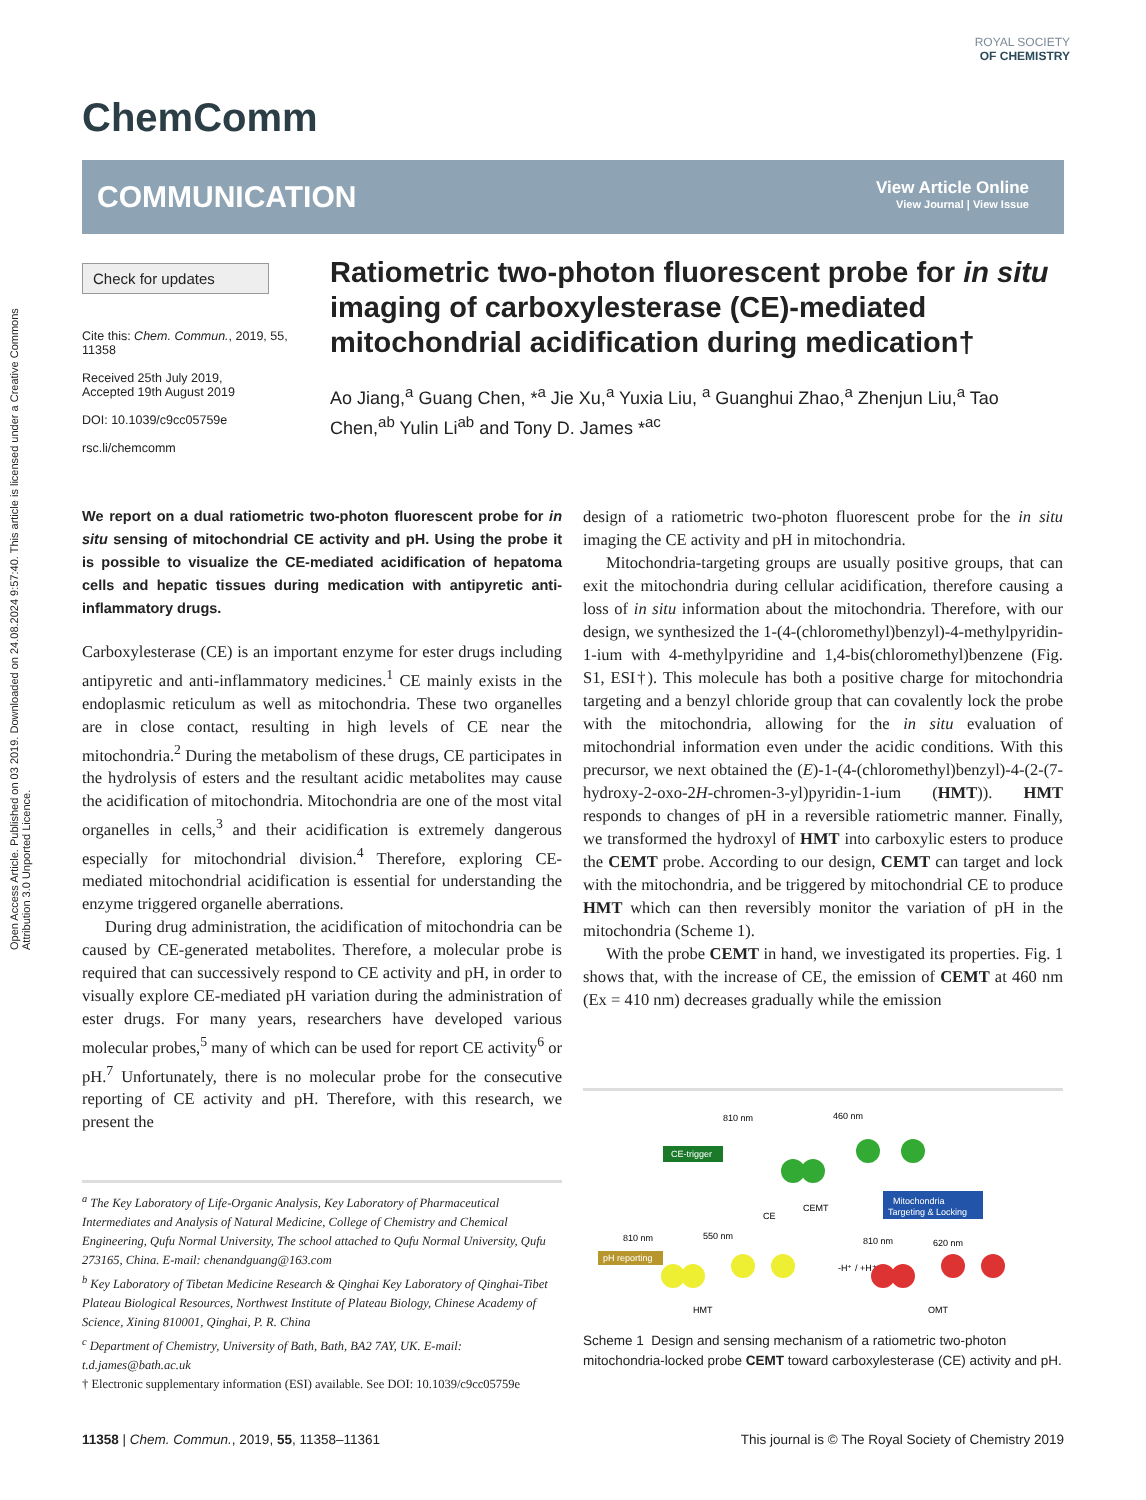Open Access Article. Published on 03 2019. Downloaded on 24.08.2024 9:57:40. This article is licensed under a Creative Commons Attribution 3.0 Unported Licence.
ChemComm
ROYAL SOCIETY
OF CHEMISTRY
COMMUNICATION
View Article Online
View Journal | View Issue
Check for updates
Cite this: Chem. Commun., 2019, 55, 11358
Received 25th July 2019,
Accepted 19th August 2019
DOI: 10.1039/c9cc05759e
rsc.li/chemcomm
Ratiometric two-photon fluorescent probe for in situ imaging of carboxylesterase (CE)-mediated mitochondrial acidification during medication†
Ao Jiang,<sup>a</sup> Guang Chen, *<sup>a</sup> Jie Xu,<sup>a</sup> Yuxia Liu, <sup>a</sup> Guanghui Zhao,<sup>a</sup> Zhenjun Liu,<sup>a</sup> Tao Chen,<sup>ab</sup> Yulin Li<sup>ab</sup> and Tony D. James *<sup>ac</sup>
We report on a dual ratiometric two-photon fluorescent probe for in situ sensing of mitochondrial CE activity and pH. Using the probe it is possible to visualize the CE-mediated acidification of hepatoma cells and hepatic tissues during medication with antipyretic anti-inflammatory drugs.
Carboxylesterase (CE) is an important enzyme for ester drugs including antipyretic and anti-inflammatory medicines.<sup>1</sup> CE mainly exists in the endoplasmic reticulum as well as mitochondria. These two organelles are in close contact, resulting in high levels of CE near the mitochondria.<sup>2</sup> During the metabolism of these drugs, CE participates in the hydrolysis of esters and the resultant acidic metabolites may cause the acidification of mitochondria. Mitochondria are one of the most vital organelles in cells,<sup>3</sup> and their acidification is extremely dangerous especially for mitochondrial division.<sup>4</sup> Therefore, exploring CE-mediated mitochondrial acidification is essential for understanding the enzyme triggered organelle aberrations.
During drug administration, the acidification of mitochondria can be caused by CE-generated metabolites. Therefore, a molecular probe is required that can successively respond to CE activity and pH, in order to visually explore CE-mediated pH variation during the administration of ester drugs. For many years, researchers have developed various molecular probes,<sup>5</sup> many of which can be used for report CE activity<sup>6</sup> or pH.<sup>7</sup> Unfortunately, there is no molecular probe for the consecutive reporting of CE activity and pH. Therefore, with this research, we present the
design of a ratiometric two-photon fluorescent probe for the in situ imaging the CE activity and pH in mitochondria.
Mitochondria-targeting groups are usually positive groups, that can exit the mitochondria during cellular acidification, therefore causing a loss of in situ information about the mitochondria. Therefore, with our design, we synthesized the 1-(4-(chloromethyl)benzyl)-4-methylpyridin-1-ium with 4-methylpyridine and 1,4-bis(chloromethyl)benzene (Fig. S1, ESI†). This molecule has both a positive charge for mitochondria targeting and a benzyl chloride group that can covalently lock the probe with the mitochondria, allowing for the in situ evaluation of mitochondrial information even under the acidic conditions. With this precursor, we next obtained the (E)-1-(4-(chloromethyl)benzyl)-4-(2-(7-hydroxy-2-oxo-2H-chromen-3-yl)pyridin-1-ium (HMT)). HMT responds to changes of pH in a reversible ratiometric manner. Finally, we transformed the hydroxyl of HMT into carboxylic esters to produce the CEMT probe. According to our design, CEMT can target and lock with the mitochondria, and be triggered by mitochondrial CE to produce HMT which can then reversibly monitor the variation of pH in the mitochondria (Scheme 1).
With the probe CEMT in hand, we investigated its properties. Fig. 1 shows that, with the increase of CE, the emission of CEMT at 460 nm (Ex = 410 nm) decreases gradually while the emission
<sup>a</sup> The Key Laboratory of Life-Organic Analysis, Key Laboratory of Pharmaceutical Intermediates and Analysis of Natural Medicine, College of Chemistry and Chemical Engineering, Qufu Normal University, The school attached to Qufu Normal University, Qufu 273165, China. E-mail: chenandguang@163.com
<sup>b</sup> Key Laboratory of Tibetan Medicine Research & Qinghai Key Laboratory of Qinghai-Tibet Plateau Biological Resources, Northwest Institute of Plateau Biology, Chinese Academy of Science, Xining 810001, Qinghai, P. R. China
<sup>c</sup> Department of Chemistry, University of Bath, Bath, BA2 7AY, UK. E-mail: t.d.james@bath.ac.uk
† Electronic supplementary information (ESI) available. See DOI: 10.1039/c9cc05759e
810 nm
460 nm
CE-trigger
CEMT
Mitochondria
Targeting & Locking
CE
810 nm
550 nm
810 nm
620 nm
pH reporting
-H⁺ / +H⁺
HMT
OMT
Scheme 1 Design and sensing mechanism of a ratiometric two-photon mitochondria-locked probe CEMT toward carboxylesterase (CE) activity and pH.
11358 | Chem. Commun., 2019, 55, 11358–11361 This journal is © The Royal Society of Chemistry 2019